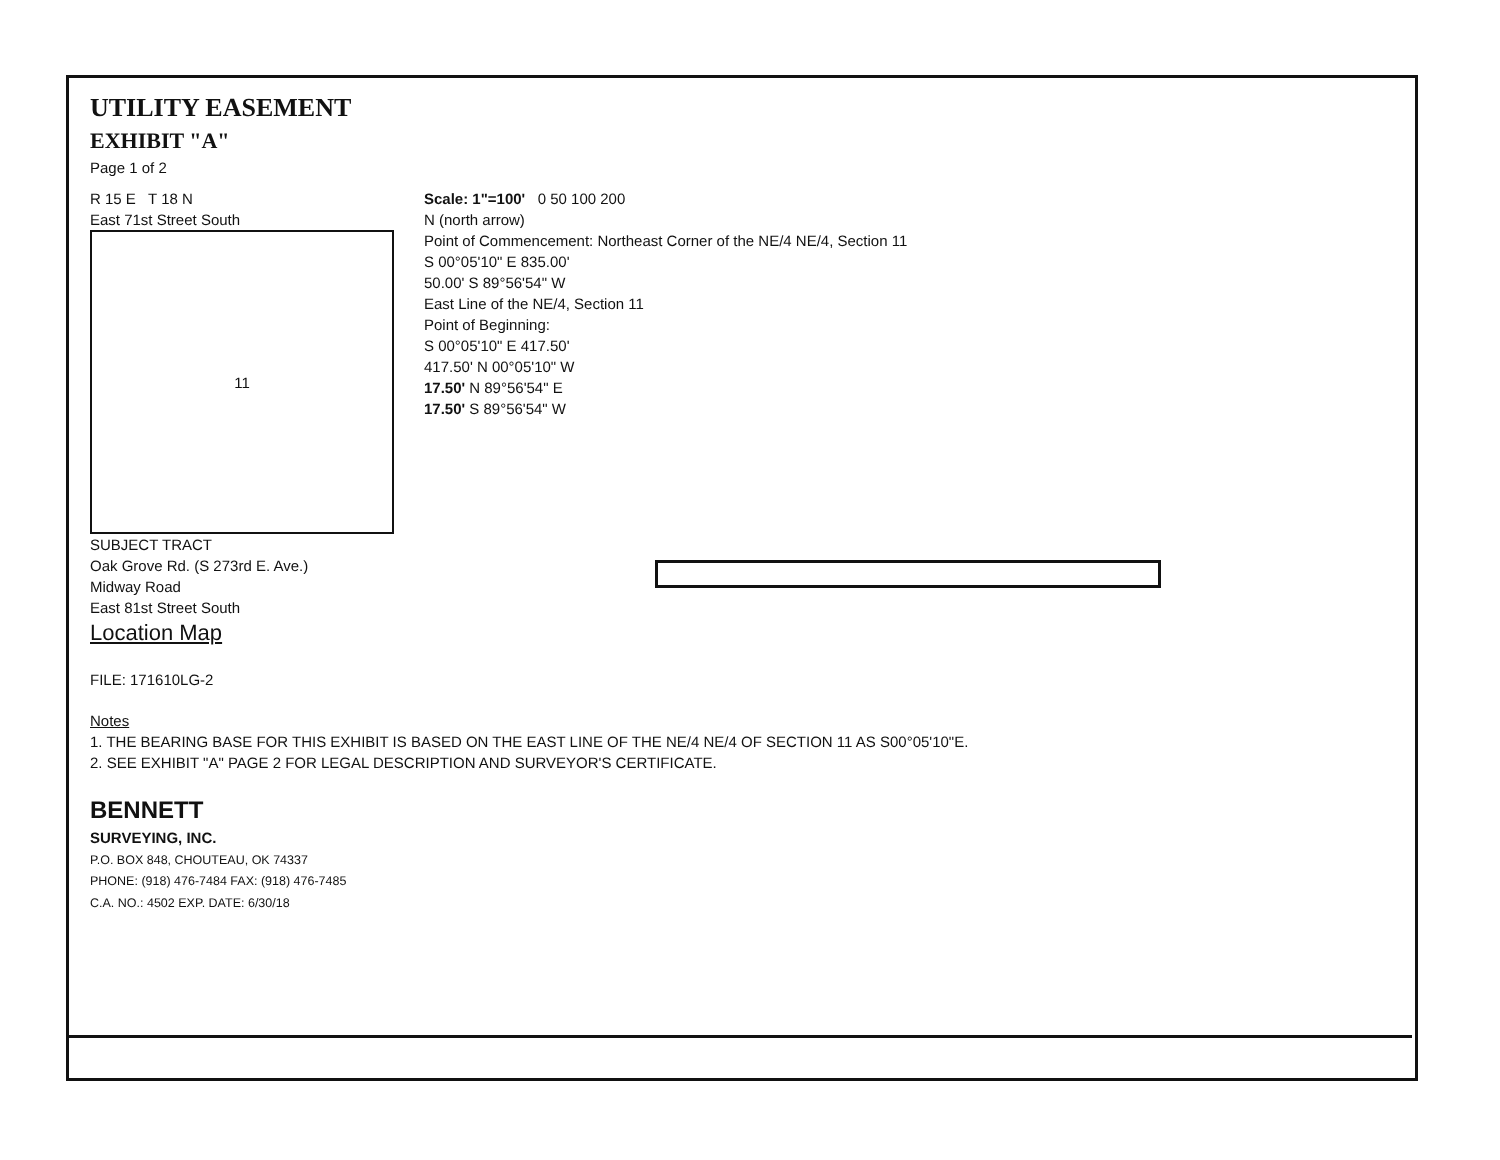UTILITY EASEMENT
EXHIBIT "A"
Page 1 of 2
R 15 E T 18 N
East 71st Street South
11
SUBJECT TRACT
Oak Grove Rd. (S 273rd E. Ave.)
Midway Road
East 81st Street South
Location Map
Scale: 1"=100' 0 50 100 200
N (north arrow)
Point of Commencement: Northeast Corner of the NE/4 NE/4, Section 11
S 00°05'10" E 835.00'
50.00' S 89°56'54" W
East Line of the NE/4, Section 11
Point of Beginning:
S 00°05'10" E 417.50'
417.50' N 00°05'10" W
17.50' N 89°56'54" E
17.50' S 89°56'54" W
FILE: 171610LG-2
Notes
1. THE BEARING BASE FOR THIS EXHIBIT IS BASED ON THE EAST LINE OF THE NE/4 NE/4 OF SECTION 11 AS S00°05'10"E.
2. SEE EXHIBIT "A" PAGE 2 FOR LEGAL DESCRIPTION AND SURVEYOR'S CERTIFICATE.
BENNETT
SURVEYING, INC.
P.O. BOX 848, CHOUTEAU, OK 74337
PHONE: (918) 476-7484 FAX: (918) 476-7485
C.A. NO.: 4502 EXP. DATE: 6/30/18